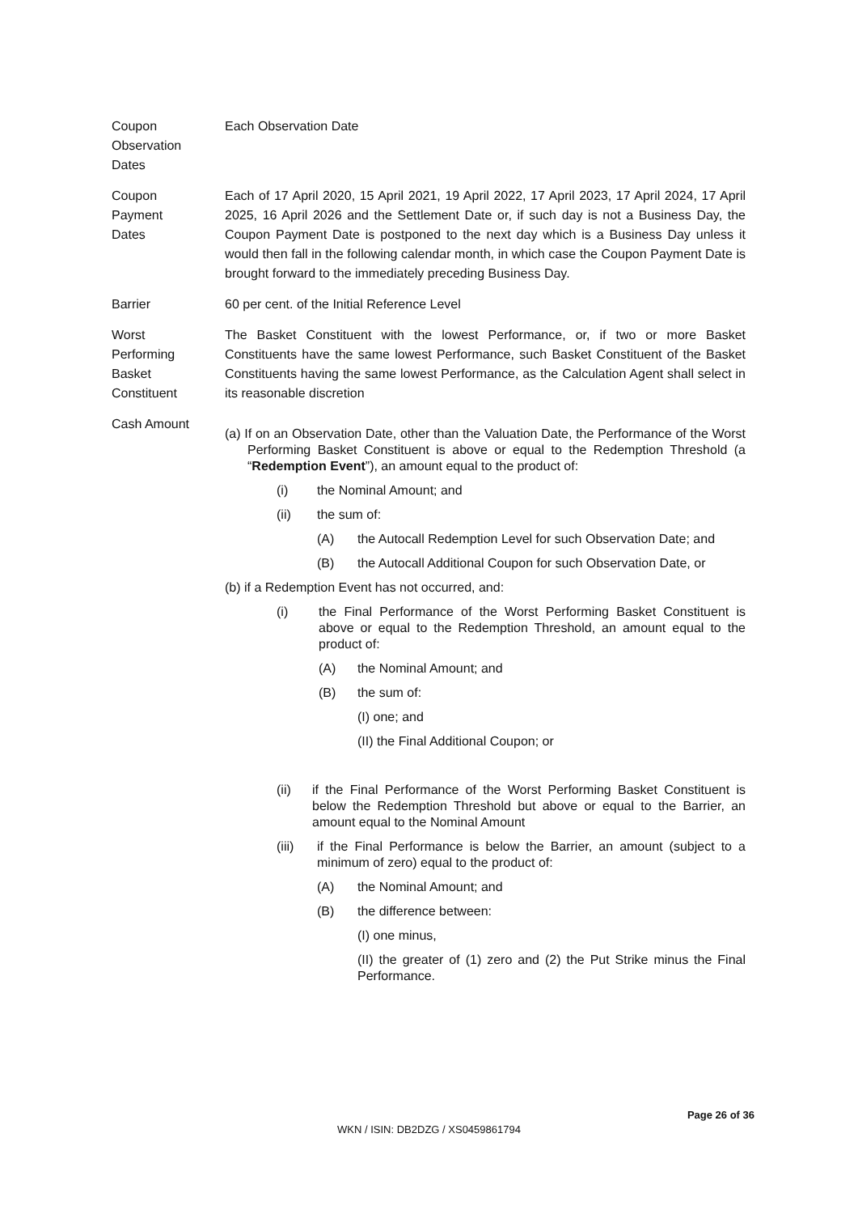Coupon
Observation
Dates
Each Observation Date
Coupon
Payment
Dates
Each of 17 April 2020, 15 April 2021, 19 April 2022, 17 April 2023, 17 April 2024, 17 April 2025, 16 April 2026 and the Settlement Date or, if such day is not a Business Day, the Coupon Payment Date is postponed to the next day which is a Business Day unless it would then fall in the following calendar month, in which case the Coupon Payment Date is brought forward to the immediately preceding Business Day.
Barrier 60 per cent. of the Initial Reference Level
Worst
Performing
Basket
Constituent
The Basket Constituent with the lowest Performance, or, if two or more Basket Constituents have the same lowest Performance, such Basket Constituent of the Basket Constituents having the same lowest Performance, as the Calculation Agent shall select in its reasonable discretion
Cash Amount
(a) If on an Observation Date, other than the Valuation Date, the Performance of the Worst Performing Basket Constituent is above or equal to the Redemption Threshold (a “Redemption Event”), an amount equal to the product of:
(i) the Nominal Amount; and
(ii) the sum of:
(A) the Autocall Redemption Level for such Observation Date; and
(B) the Autocall Additional Coupon for such Observation Date, or
(b) if a Redemption Event has not occurred, and:
(i) the Final Performance of the Worst Performing Basket Constituent is above or equal to the Redemption Threshold, an amount equal to the product of:
(A) the Nominal Amount; and
(B) the sum of:
(I) one; and
(II) the Final Additional Coupon; or
(ii) if the Final Performance of the Worst Performing Basket Constituent is below the Redemption Threshold but above or equal to the Barrier, an amount equal to the Nominal Amount
(iii) if the Final Performance is below the Barrier, an amount (subject to a minimum of zero) equal to the product of:
(A) the Nominal Amount; and
(B) the difference between:
(I) one minus,
(II) the greater of (1) zero and (2) the Put Strike minus the Final Performance.
Page 26 of 36
WKN / ISIN: DB2DZG / XS0459861794